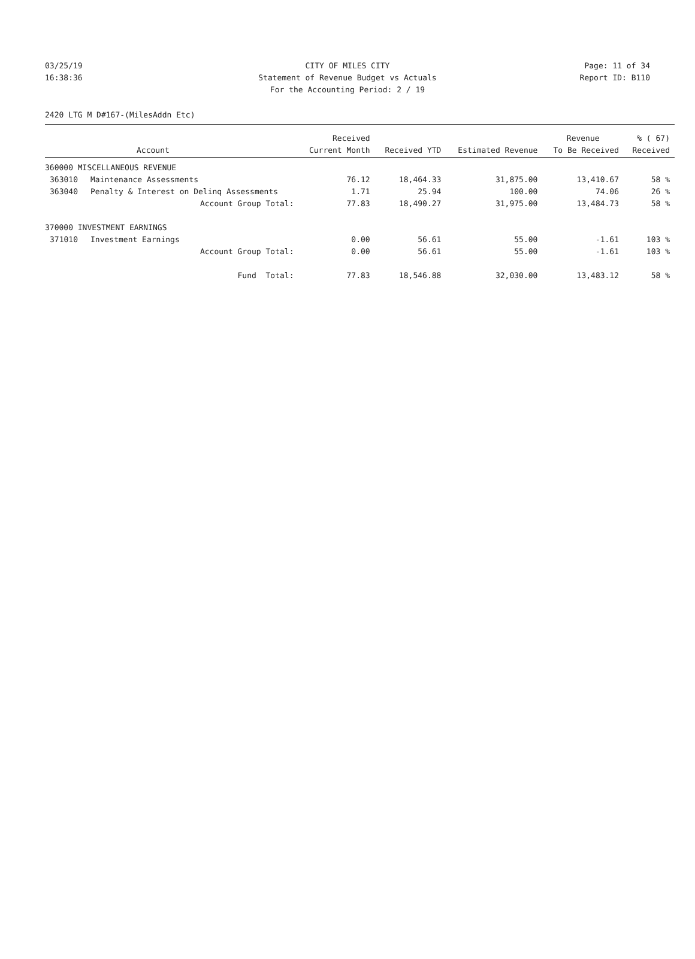03/25/19 CITY OF MILES CITY Page: 11 of 34
16:38:36 Statement of Revenue Budget vs Actuals Report ID: B110
For the Accounting Period: 2 / 19
2420 LTG M D#167-(MilesAddn Etc)
| | | Received | | | Revenue | % ( 67) |
| --- | --- | --- | --- | --- | --- | --- |
| | Account | Current Month | Received YTD | Estimated Revenue | To Be Received | Received |
| 360000 MISCELLANEOUS REVENUE | | | | | | |
| 363010 | Maintenance Assessments | 76.12 | 18,464.33 | 31,875.00 | 13,410.67 | 58 % |
| 363040 | Penalty & Interest on Delinq Assessments | 1.71 | 25.94 | 100.00 | 74.06 | 26 % |
| | Account Group Total: | 77.83 | 18,490.27 | 31,975.00 | 13,484.73 | 58 % |
| 370000 INVESTMENT EARNINGS | | | | | | |
| 371010 | Investment Earnings | 0.00 | 56.61 | 55.00 | -1.61 | 103 % |
| | Account Group Total: | 0.00 | 56.61 | 55.00 | -1.61 | 103 % |
| | Fund Total: | 77.83 | 18,546.88 | 32,030.00 | 13,483.12 | 58 % |